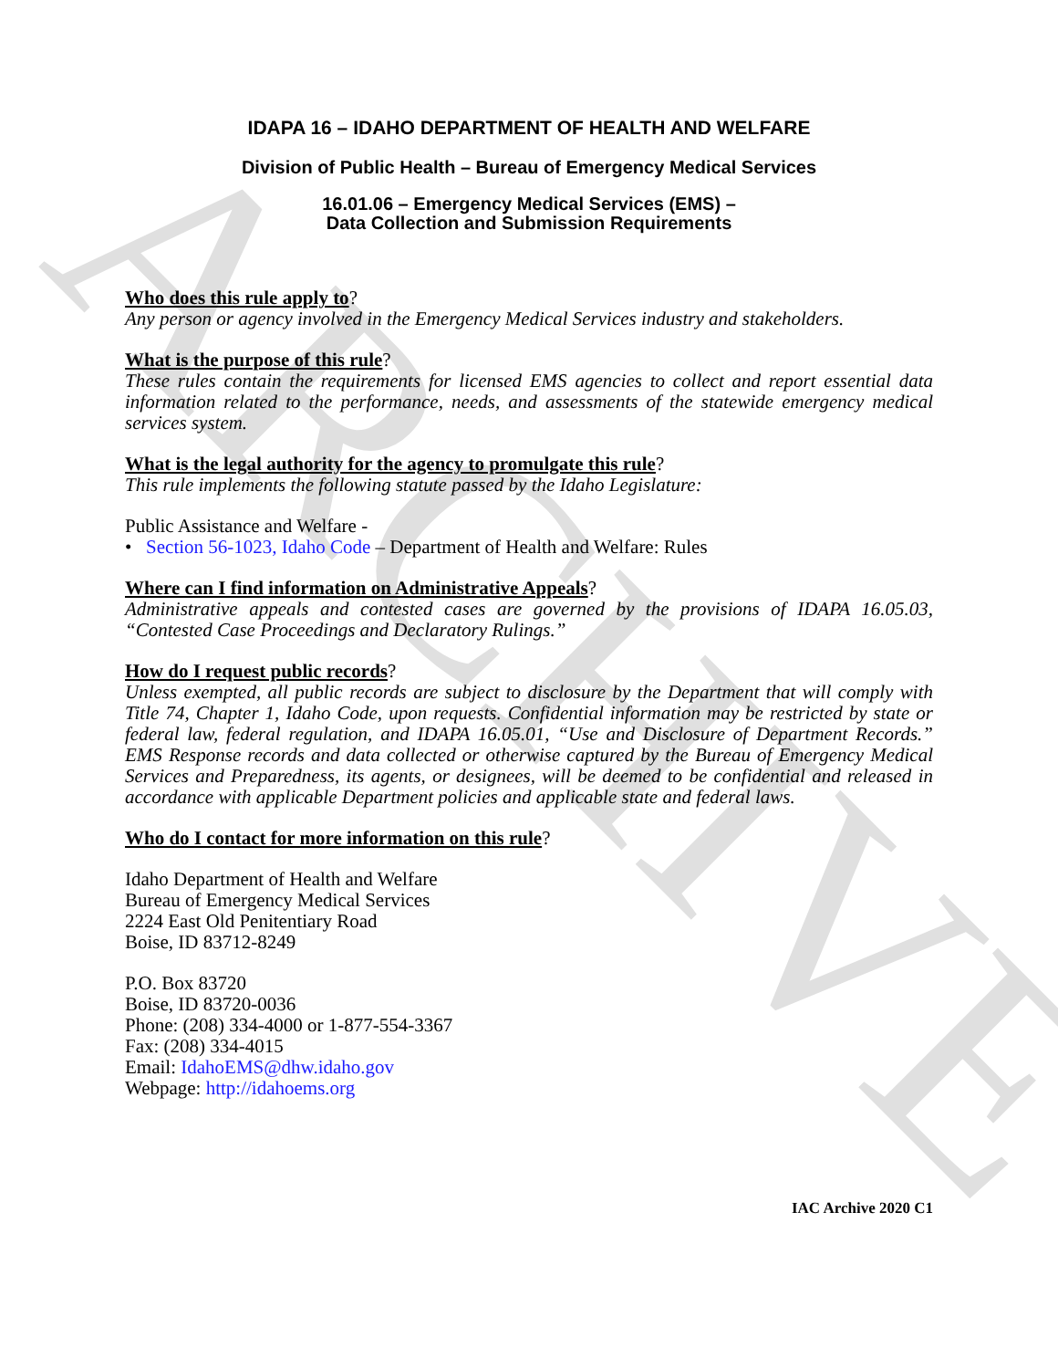ARCHIVE
IDAPA 16 – IDAHO DEPARTMENT OF HEALTH AND WELFARE
Division of Public Health – Bureau of Emergency Medical Services
16.01.06 – Emergency Medical Services (EMS) –
Data Collection and Submission Requirements
Who does this rule apply to?
Any person or agency involved in the Emergency Medical Services industry and stakeholders.
What is the purpose of this rule?
These rules contain the requirements for licensed EMS agencies to collect and report essential data information related to the performance, needs, and assessments of the statewide emergency medical services system.
What is the legal authority for the agency to promulgate this rule?
This rule implements the following statute passed by the Idaho Legislature:
Public Assistance and Welfare -
• Section 56-1023, Idaho Code – Department of Health and Welfare: Rules
Where can I find information on Administrative Appeals?
Administrative appeals and contested cases are governed by the provisions of IDAPA 16.05.03, “Contested Case Proceedings and Declaratory Rulings.”
How do I request public records?
Unless exempted, all public records are subject to disclosure by the Department that will comply with Title 74, Chapter 1, Idaho Code, upon requests. Confidential information may be restricted by state or federal law, federal regulation, and IDAPA 16.05.01, “Use and Disclosure of Department Records.” EMS Response records and data collected or otherwise captured by the Bureau of Emergency Medical Services and Preparedness, its agents, or designees, will be deemed to be confidential and released in accordance with applicable Department policies and applicable state and federal laws.
Who do I contact for more information on this rule?
Idaho Department of Health and Welfare
Bureau of Emergency Medical Services
2224 East Old Penitentiary Road
Boise, ID 83712-8249
P.O. Box 83720
Boise, ID 83720-0036
Phone: (208) 334-4000 or 1-877-554-3367
Fax: (208) 334-4015
Email: IdahoEMS@dhw.idaho.gov
Webpage: http://idahoems.org
IAC Archive 2020 C1